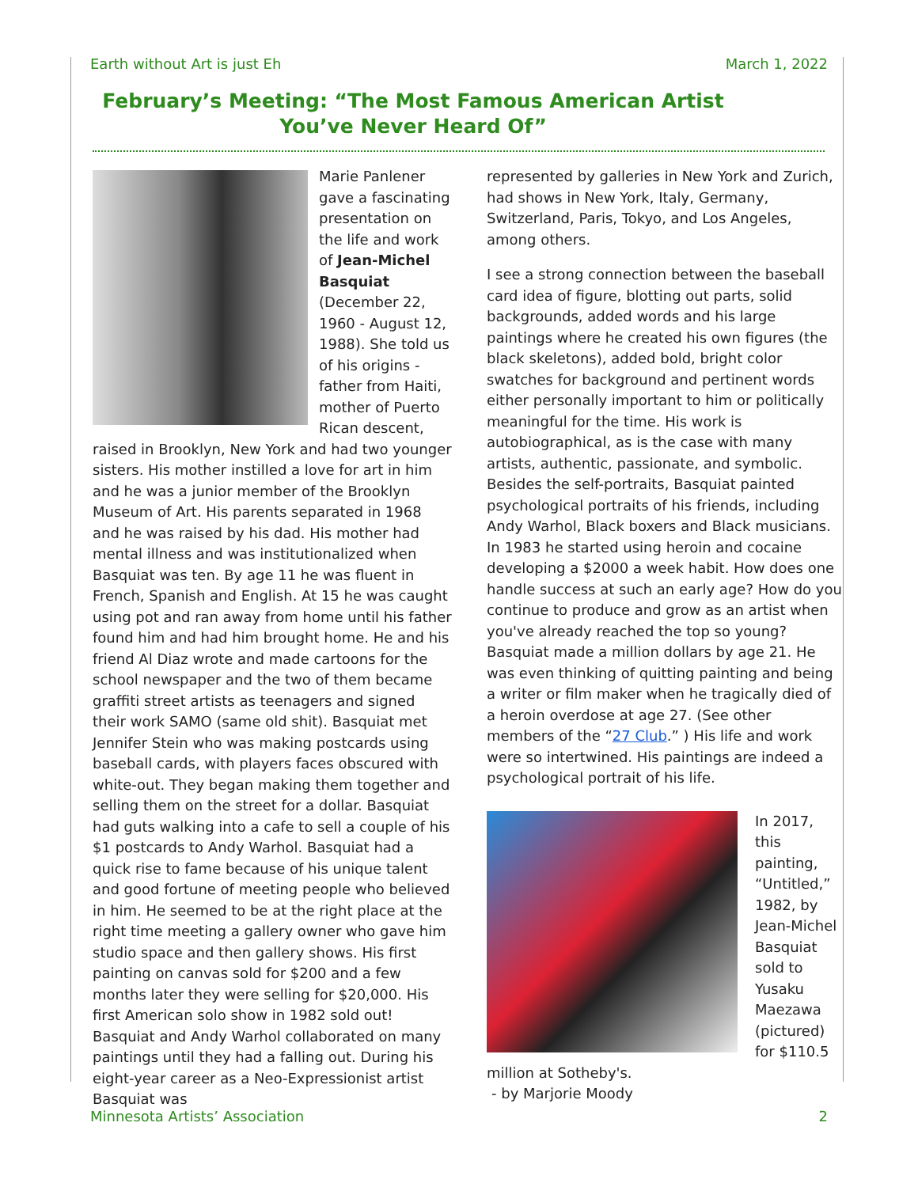Earth without Art is just Eh March 1, 2022
February’s Meeting: “The Most Famous American Artist You’ve Never Heard Of”
Marie Panlener gave a fascinating presentation on the life and work of Jean-Michel Basquiat (December 22, 1960 - August 12, 1988). She told us of his origins - father from Haiti, mother of Puerto Rican descent, raised in Brooklyn, New York and had two younger sisters. His mother instilled a love for art in him and he was a junior member of the Brooklyn Museum of Art. His parents separated in 1968 and he was raised by his dad. His mother had mental illness and was institutionalized when Basquiat was ten. By age 11 he was fluent in French, Spanish and English. At 15 he was caught using pot and ran away from home until his father found him and had him brought home. He and his friend Al Diaz wrote and made cartoons for the school newspaper and the two of them became graffiti street artists as teenagers and signed their work SAMO (same old shit). Basquiat met Jennifer Stein who was making postcards using baseball cards, with players faces obscured with white-out. They began making them together and selling them on the street for a dollar. Basquiat had guts walking into a cafe to sell a couple of his $1 postcards to Andy Warhol. Basquiat had a quick rise to fame because of his unique talent and good fortune of meeting people who believed in him. He seemed to be at the right place at the right time meeting a gallery owner who gave him studio space and then gallery shows. His first painting on canvas sold for $200 and a few months later they were selling for $20,000. His first American solo show in 1982 sold out! Basquiat and Andy Warhol collaborated on many paintings until they had a falling out. During his eight-year career as a Neo-Expressionist artist Basquiat was
represented by galleries in New York and Zurich, had shows in New York, Italy, Germany, Switzerland, Paris, Tokyo, and Los Angeles, among others.
I see a strong connection between the baseball card idea of figure, blotting out parts, solid backgrounds, added words and his large paintings where he created his own figures (the black skeletons), added bold, bright color swatches for background and pertinent words either personally important to him or politically meaningful for the time. His work is autobiographical, as is the case with many artists, authentic, passionate, and symbolic. Besides the self-portraits, Basquiat painted psychological portraits of his friends, including Andy Warhol, Black boxers and Black musicians. In 1983 he started using heroin and cocaine developing a $2000 a week habit. How does one handle success at such an early age? How do you continue to produce and grow as an artist when you've already reached the top so young? Basquiat made a million dollars by age 21. He was even thinking of quitting painting and being a writer or film maker when he tragically died of a heroin overdose at age 27. (See other members of the “27 Club.” ) His life and work were so intertwined. His paintings are indeed a psychological portrait of his life.
In 2017, this painting, “Untitled,” 1982, by Jean-Michel Basquiat sold to Yusaku Maezawa (pictured) for $110.5 million at Sotheby's.
- by Marjorie Moody
Minnesota Artists’ Association 2